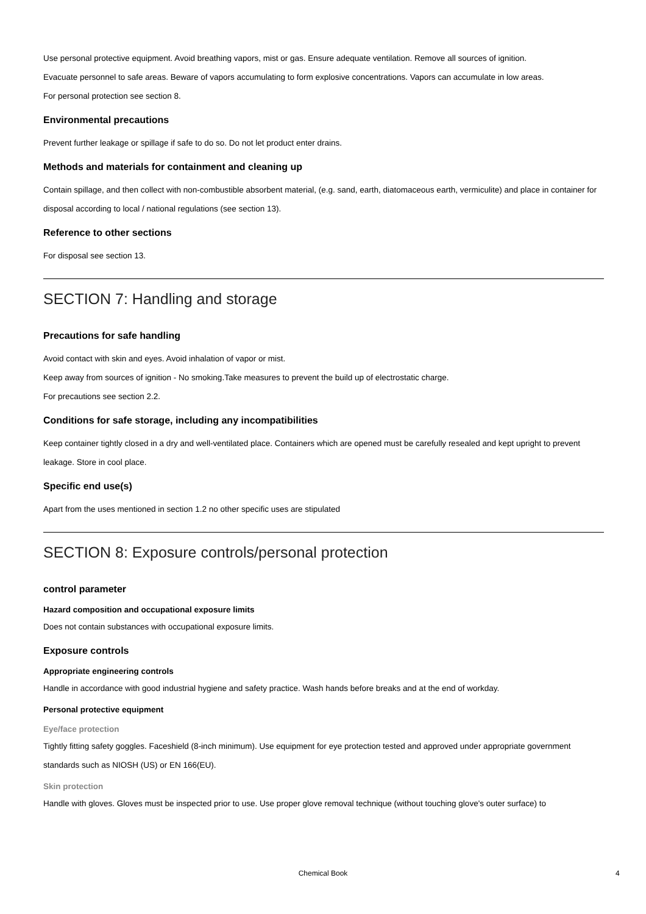Use personal protective equipment. Avoid breathing vapors, mist or gas. Ensure adequate ventilation. Remove all sources of ignition.
Evacuate personnel to safe areas. Beware of vapors accumulating to form explosive concentrations. Vapors can accumulate in low areas.
For personal protection see section 8.
Environmental precautions
Prevent further leakage or spillage if safe to do so. Do not let product enter drains.
Methods and materials for containment and cleaning up
Contain spillage, and then collect with non-combustible absorbent material, (e.g. sand, earth, diatomaceous earth, vermiculite) and place in container for disposal according to local / national regulations (see section 13).
Reference to other sections
For disposal see section 13.
SECTION 7: Handling and storage
Precautions for safe handling
Avoid contact with skin and eyes. Avoid inhalation of vapor or mist.
Keep away from sources of ignition - No smoking.Take measures to prevent the build up of electrostatic charge.
For precautions see section 2.2.
Conditions for safe storage, including any incompatibilities
Keep container tightly closed in a dry and well-ventilated place. Containers which are opened must be carefully resealed and kept upright to prevent leakage. Store in cool place.
Specific end use(s)
Apart from the uses mentioned in section 1.2 no other specific uses are stipulated
SECTION 8: Exposure controls/personal protection
control parameter
Hazard composition and occupational exposure limits
Does not contain substances with occupational exposure limits.
Exposure controls
Appropriate engineering controls
Handle in accordance with good industrial hygiene and safety practice. Wash hands before breaks and at the end of workday.
Personal protective equipment
Eye/face protection
Tightly fitting safety goggles. Faceshield (8-inch minimum). Use equipment for eye protection tested and approved under appropriate government standards such as NIOSH (US) or EN 166(EU).
Skin protection
Handle with gloves. Gloves must be inspected prior to use. Use proper glove removal technique (without touching glove's outer surface) to
Chemical Book 4